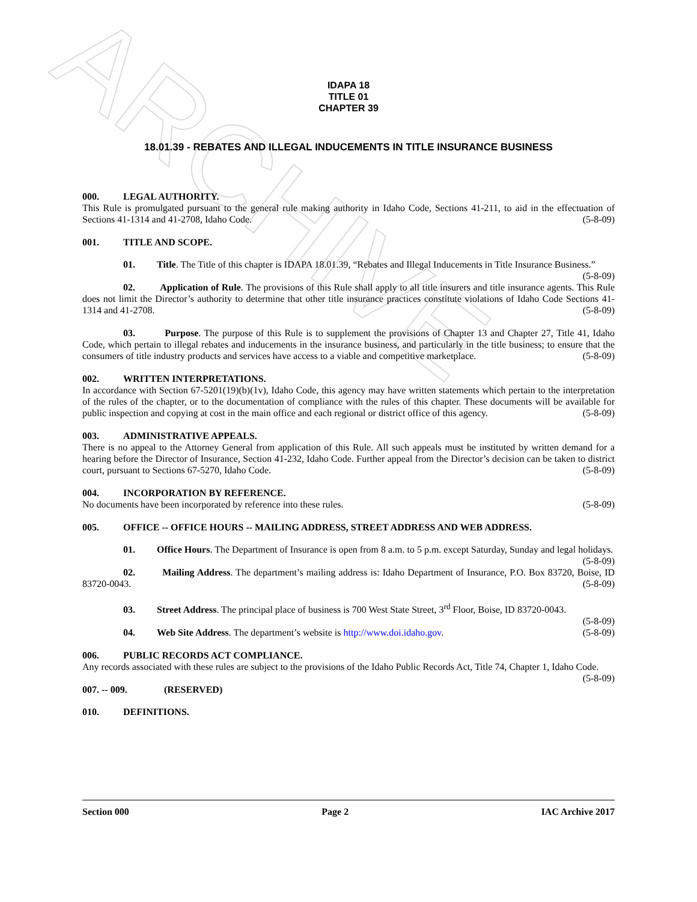ARCHIVE
IDAPA 18
TITLE 01
CHAPTER 39
18.01.39 - REBATES AND ILLEGAL INDUCEMENTS IN TITLE INSURANCE BUSINESS
000. LEGAL AUTHORITY.
This Rule is promulgated pursuant to the general rule making authority in Idaho Code, Sections 41-211, to aid in the effectuation of Sections 41-1314 and 41-2708, Idaho Code. (5-8-09)
001. TITLE AND SCOPE.
01. Title. The Title of this chapter is IDAPA 18.01.39, “Rebates and Illegal Inducements in Title Insurance Business.” (5-8-09)
02. Application of Rule. The provisions of this Rule shall apply to all title insurers and title insurance agents. This Rule does not limit the Director’s authority to determine that other title insurance practices constitute violations of Idaho Code Sections 41-1314 and 41-2708. (5-8-09)
03. Purpose. The purpose of this Rule is to supplement the provisions of Chapter 13 and Chapter 27, Title 41, Idaho Code, which pertain to illegal rebates and inducements in the insurance business, and particularly in the title business; to ensure that the consumers of title industry products and services have access to a viable and competitive marketplace. (5-8-09)
002. WRITTEN INTERPRETATIONS.
In accordance with Section 67-5201(19)(b)(1v), Idaho Code, this agency may have written statements which pertain to the interpretation of the rules of the chapter, or to the documentation of compliance with the rules of this chapter. These documents will be available for public inspection and copying at cost in the main office and each regional or district office of this agency. (5-8-09)
003. ADMINISTRATIVE APPEALS.
There is no appeal to the Attorney General from application of this Rule. All such appeals must be instituted by written demand for a hearing before the Director of Insurance, Section 41-232, Idaho Code. Further appeal from the Director’s decision can be taken to district court, pursuant to Sections 67-5270, Idaho Code. (5-8-09)
004. INCORPORATION BY REFERENCE.
No documents have been incorporated by reference into these rules. (5-8-09)
005. OFFICE -- OFFICE HOURS -- MAILING ADDRESS, STREET ADDRESS AND WEB ADDRESS.
01. Office Hours. The Department of Insurance is open from 8 a.m. to 5 p.m. except Saturday, Sunday and legal holidays. (5-8-09)
02. Mailing Address. The department’s mailing address is: Idaho Department of Insurance, P.O. Box 83720, Boise, ID 83720-0043. (5-8-09)
03. Street Address. The principal place of business is 700 West State Street, 3<sup>rd</sup> Floor, Boise, ID 83720-0043. (5-8-09)
04. Web Site Address. The department’s website is http://www.doi.idaho.gov. (5-8-09)
006. PUBLIC RECORDS ACT COMPLIANCE.
Any records associated with these rules are subject to the provisions of the Idaho Public Records Act, Title 74, Chapter 1, Idaho Code. (5-8-09)
007. -- 009. (RESERVED)
010. DEFINITIONS.
Section 000 Page 2 IAC Archive 2017